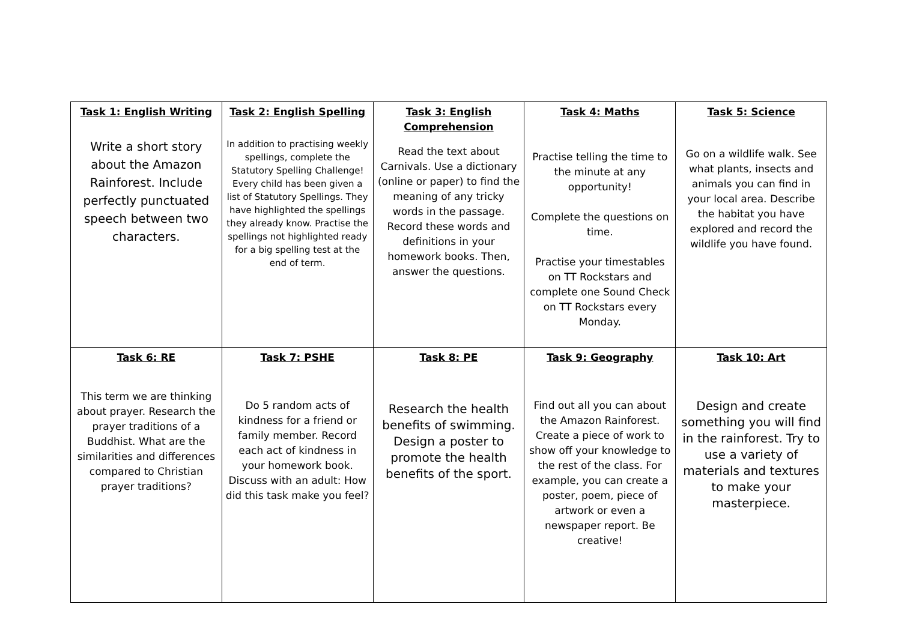| Task 1: English Writing Write a short story about the Amazon Rainforest. Include perfectly punctuated speech between two characters. | Task 2: English Spelling In addition to practising weekly spellings, complete the Statutory Spelling Challenge! Every child has been given a list of Statutory Spellings. They have highlighted the spellings they already know. Practise the spellings not highlighted ready for a big spelling test at the end of term. | Task 3: English Comprehension Read the text about Carnivals. Use a dictionary (online or paper) to find the meaning of any tricky words in the passage. Record these words and definitions in your homework books. Then, answer the questions. | Task 4: Maths Practise telling the time to the minute at any opportunity! Complete the questions on time. Practise your timestables on TT Rockstars and complete one Sound Check on TT Rockstars every Monday. | Task 5: Science Go on a wildlife walk. See what plants, insects and animals you can find in your local area. Describe the habitat you have explored and record the wildlife you have found. |
| Task 6: RE This term we are thinking about prayer. Research the prayer traditions of a Buddhist. What are the similarities and differences compared to Christian prayer traditions? | Task 7: PSHE Do 5 random acts of kindness for a friend or family member. Record each act of kindness in your homework book. Discuss with an adult: How did this task make you feel? | Task 8: PE Research the health benefits of swimming. Design a poster to promote the health benefits of the sport. | Task 9: Geography Find out all you can about the Amazon Rainforest. Create a piece of work to show off your knowledge to the rest of the class. For example, you can create a poster, poem, piece of artwork or even a newspaper report. Be creative! | Task 10: Art Design and create something you will find in the rainforest. Try to use a variety of materials and textures to make your masterpiece. |